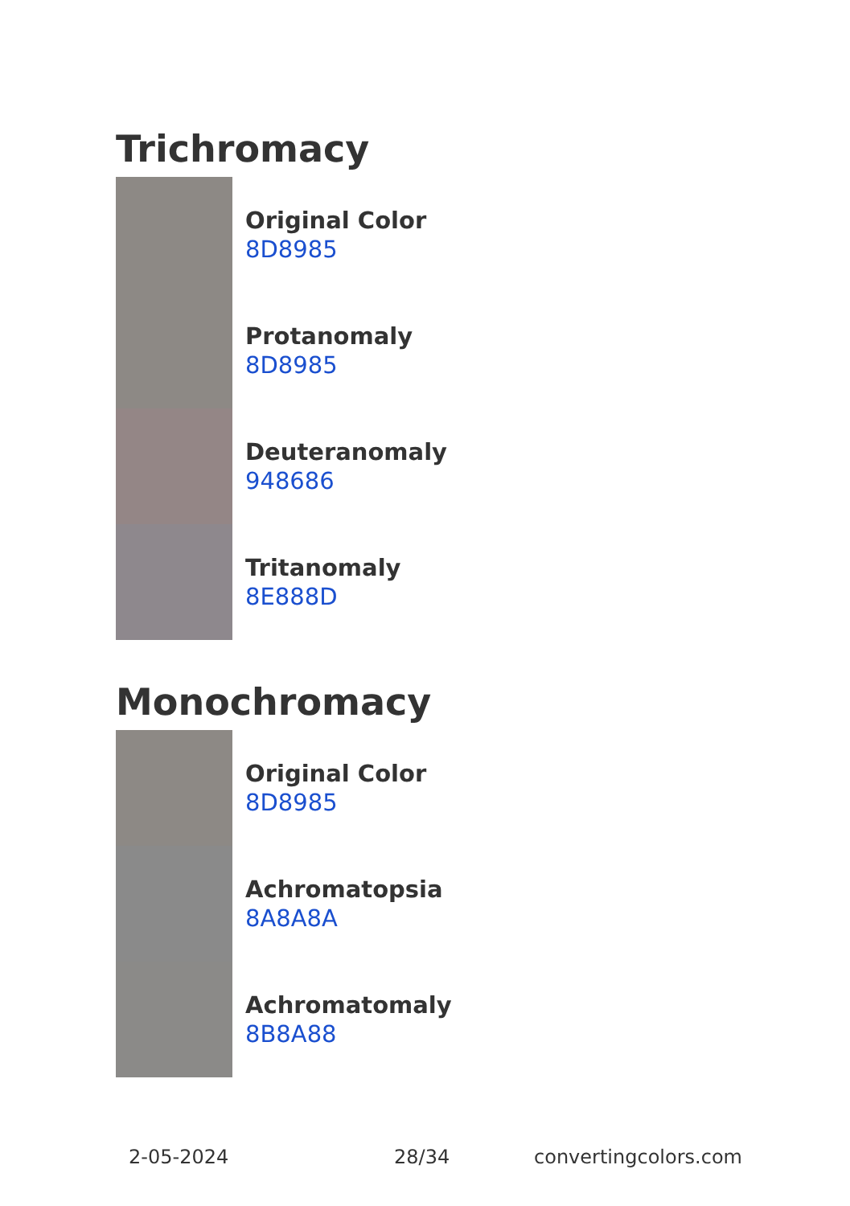Trichromacy
Original Color
8D8985
Protanomaly
8D8985
Deuteranomaly
948686
Tritanomaly
8E888D
Monochromacy
Original Color
8D8985
Achromatopsia
8A8A8A
Achromatomaly
8B8A88
2-05-2024 28/34 convertingcolors.com